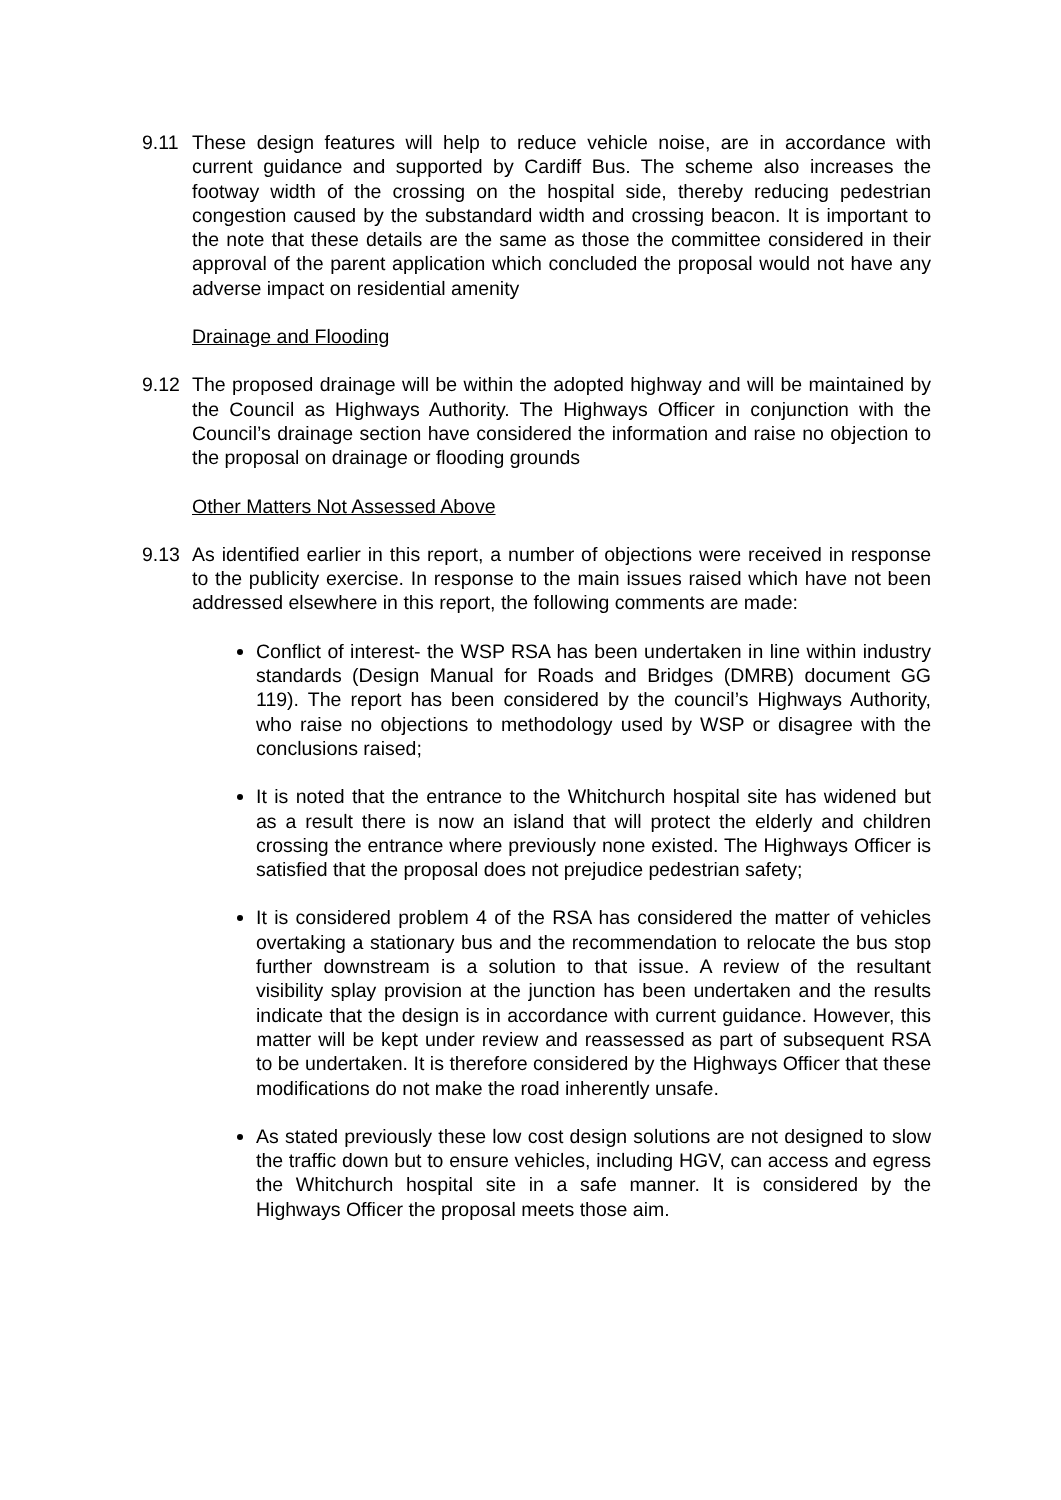9.11 These design features will help to reduce vehicle noise, are in accordance with current guidance and supported by Cardiff Bus. The scheme also increases the footway width of the crossing on the hospital side, thereby reducing pedestrian congestion caused by the substandard width and crossing beacon. It is important to the note that these details are the same as those the committee considered in their approval of the parent application which concluded the proposal would not have any adverse impact on residential amenity
Drainage and Flooding
9.12 The proposed drainage will be within the adopted highway and will be maintained by the Council as Highways Authority. The Highways Officer in conjunction with the Council’s drainage section have considered the information and raise no objection to the proposal on drainage or flooding grounds
Other Matters Not Assessed Above
9.13 As identified earlier in this report, a number of objections were received in response to the publicity exercise. In response to the main issues raised which have not been addressed elsewhere in this report, the following comments are made:
Conflict of interest- the WSP RSA has been undertaken in line within industry standards (Design Manual for Roads and Bridges (DMRB) document GG 119). The report has been considered by the council’s Highways Authority, who raise no objections to methodology used by WSP or disagree with the conclusions raised;
It is noted that the entrance to the Whitchurch hospital site has widened but as a result there is now an island that will protect the elderly and children crossing the entrance where previously none existed. The Highways Officer is satisfied that the proposal does not prejudice pedestrian safety;
It is considered problem 4 of the RSA has considered the matter of vehicles overtaking a stationary bus and the recommendation to relocate the bus stop further downstream is a solution to that issue. A review of the resultant visibility splay provision at the junction has been undertaken and the results indicate that the design is in accordance with current guidance. However, this matter will be kept under review and reassessed as part of subsequent RSA to be undertaken. It is therefore considered by the Highways Officer that these modifications do not make the road inherently unsafe.
As stated previously these low cost design solutions are not designed to slow the traffic down but to ensure vehicles, including HGV, can access and egress the Whitchurch hospital site in a safe manner. It is considered by the Highways Officer the proposal meets those aim.